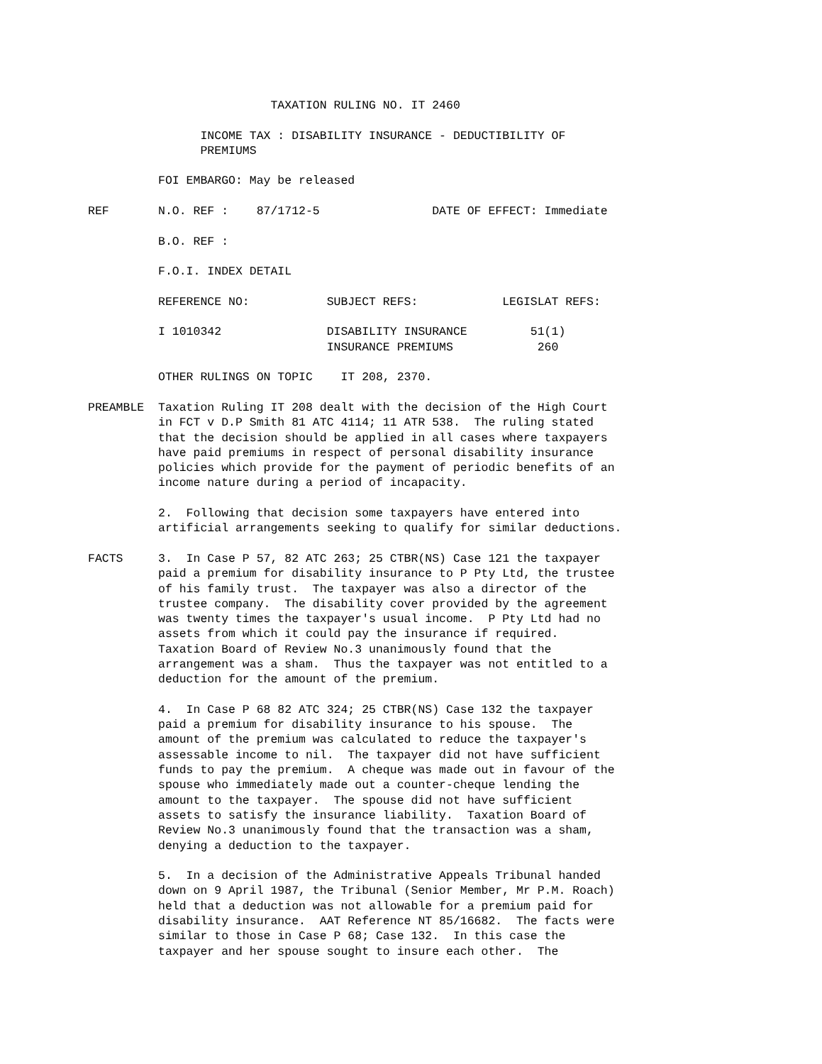TAXATION RULING NO. IT 2460

                INCOME TAX : DISABILITY INSURANCE - DEDUCTIBILITY OF
                PREMIUMS

          FOI EMBARGO: May be released

REF       N.O. REF :    87/1712-5                DATE OF EFFECT: Immediate

          B.O. REF :

          F.O.I. INDEX DETAIL

          REFERENCE NO:           SUBJECT REFS:            LEGISLAT REFS:

          I 1010342               DISABILITY INSURANCE         51(1)
                                  INSURANCE PREMIUMS            260

          OTHER RULINGS ON TOPIC    IT 208, 2370.

PREAMBLE  Taxation Ruling IT 208 dealt with the decision of the High Court
          in FCT v D.P Smith 81 ATC 4114; 11 ATR 538.  The ruling stated
          that the decision should be applied in all cases where taxpayers
          have paid premiums in respect of personal disability insurance
          policies which provide for the payment of periodic benefits of an
          income nature during a period of incapacity.

          2.  Following that decision some taxpayers have entered into
          artificial arrangements seeking to qualify for similar deductions.

FACTS     3.  In Case P 57, 82 ATC 263; 25 CTBR(NS) Case 121 the taxpayer
          paid a premium for disability insurance to P Pty Ltd, the trustee
          of his family trust.  The taxpayer was also a director of the
          trustee company.  The disability cover provided by the agreement
          was twenty times the taxpayer's usual income.  P Pty Ltd had no
          assets from which it could pay the insurance if required.
          Taxation Board of Review No.3 unanimously found that the
          arrangement was a sham.  Thus the taxpayer was not entitled to a
          deduction for the amount of the premium.

          4.  In Case P 68 82 ATC 324; 25 CTBR(NS) Case 132 the taxpayer
          paid a premium for disability insurance to his spouse.  The
          amount of the premium was calculated to reduce the taxpayer's
          assessable income to nil.  The taxpayer did not have sufficient
          funds to pay the premium.  A cheque was made out in favour of the
          spouse who immediately made out a counter-cheque lending the
          amount to the taxpayer.  The spouse did not have sufficient
          assets to satisfy the insurance liability.  Taxation Board of
          Review No.3 unanimously found that the transaction was a sham,
          denying a deduction to the taxpayer.

          5.  In a decision of the Administrative Appeals Tribunal handed
          down on 9 April 1987, the Tribunal (Senior Member, Mr P.M. Roach)
          held that a deduction was not allowable for a premium paid for
          disability insurance.  AAT Reference NT 85/16682.  The facts were
          similar to those in Case P 68; Case 132.  In this case the
          taxpayer and her spouse sought to insure each other.  The